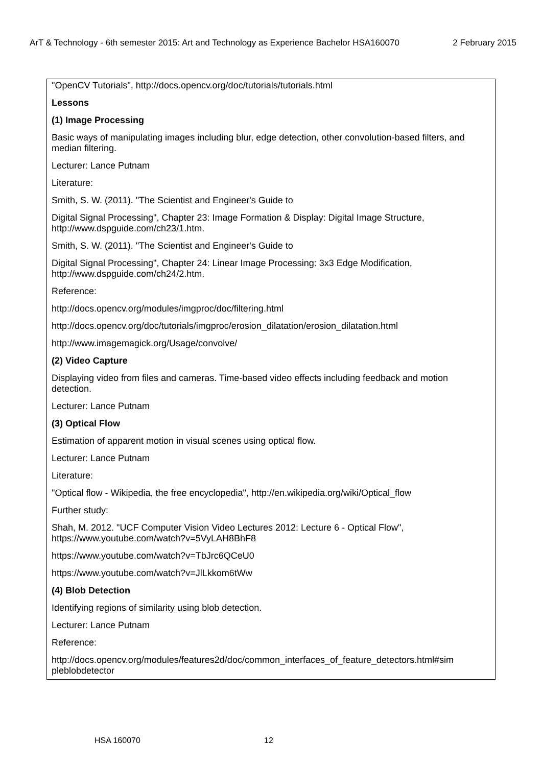ArT & Technology - 6th semester 2015: Art and Technology as Experience Bachelor HSA160070 2 February 2015
"OpenCV Tutorials", http://docs.opencv.org/doc/tutorials/tutorials.html
Lessons
(1) Image Processing
Basic ways of manipulating images including blur, edge detection, other convolution-based filters, and median filtering.
Lecturer: Lance Putnam
Literature:
Smith, S. W. (2011). "The Scientist and Engineer's Guide to
Digital Signal Processing", Chapter 23: Image Formation & Display: Digital Image Structure, http://www.dspguide.com/ch23/1.htm.
Smith, S. W. (2011). "The Scientist and Engineer's Guide to
Digital Signal Processing", Chapter 24: Linear Image Processing: 3x3 Edge Modification, http://www.dspguide.com/ch24/2.htm.
Reference:
http://docs.opencv.org/modules/imgproc/doc/filtering.html
http://docs.opencv.org/doc/tutorials/imgproc/erosion_dilatation/erosion_dilatation.html
http://www.imagemagick.org/Usage/convolve/
(2) Video Capture
Displaying video from files and cameras. Time-based video effects including feedback and motion detection.
Lecturer: Lance Putnam
(3) Optical Flow
Estimation of apparent motion in visual scenes using optical flow.
Lecturer: Lance Putnam
Literature:
"Optical flow - Wikipedia, the free encyclopedia", http://en.wikipedia.org/wiki/Optical_flow
Further study:
Shah, M. 2012. "UCF Computer Vision Video Lectures 2012: Lecture 6 - Optical Flow", https://www.youtube.com/watch?v=5VyLAH8BhF8
https://www.youtube.com/watch?v=TbJrc6QCeU0
https://www.youtube.com/watch?v=JlLkkom6tWw
(4) Blob Detection
Identifying regions of similarity using blob detection.
Lecturer: Lance Putnam
Reference:
http://docs.opencv.org/modules/features2d/doc/common_interfaces_of_feature_detectors.html#sim pleblobdetector
HSA 160070 12